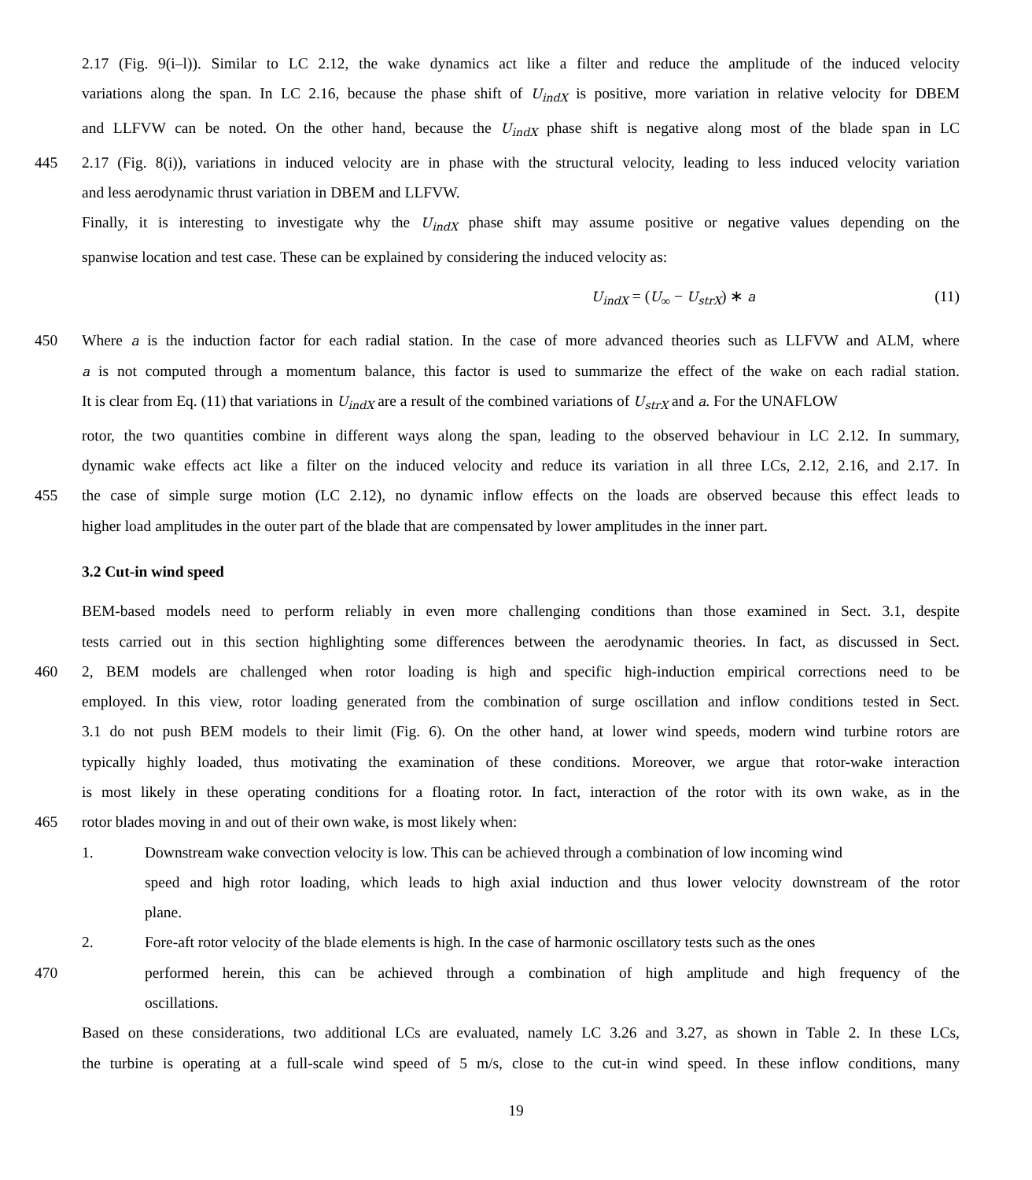2.17 (Fig. 9(i–l)). Similar to LC 2.12, the wake dynamics act like a filter and reduce the amplitude of the induced velocity
variations along the span. In LC 2.16, because the phase shift of U<sub>indX</sub> is positive, more variation in relative velocity for DBEM
and LLFVW can be noted. On the other hand, because the U<sub>indX</sub> phase shift is negative along most of the blade span in LC
445 2.17 (Fig. 8(i)), variations in induced velocity are in phase with the structural velocity, leading to less induced velocity variation
and less aerodynamic thrust variation in DBEM and LLFVW.
Finally, it is interesting to investigate why the U<sub>indX</sub> phase shift may assume positive or negative values depending on the
spanwise location and test case. These can be explained by considering the induced velocity as:
U<sub>indX</sub> = (U<sub>∞</sub> − U<sub>strX</sub>) ∗ a (11)
450 Where a is the induction factor for each radial station. In the case of more advanced theories such as LLFVW and ALM, where
a is not computed through a momentum balance, this factor is used to summarize the effect of the wake on each radial station.
It is clear from Eq. (11) that variations in U<sub>indX</sub> are a result of the combined variations of U<sub>strX</sub> and a. For the UNAFLOW
rotor, the two quantities combine in different ways along the span, leading to the observed behaviour in LC 2.12. In summary,
dynamic wake effects act like a filter on the induced velocity and reduce its variation in all three LCs, 2.12, 2.16, and 2.17. In
455 the case of simple surge motion (LC 2.12), no dynamic inflow effects on the loads are observed because this effect leads to
higher load amplitudes in the outer part of the blade that are compensated by lower amplitudes in the inner part.
3.2 Cut-in wind speed
BEM-based models need to perform reliably in even more challenging conditions than those examined in Sect. 3.1, despite
tests carried out in this section highlighting some differences between the aerodynamic theories. In fact, as discussed in Sect.
460 2, BEM models are challenged when rotor loading is high and specific high-induction empirical corrections need to be
employed. In this view, rotor loading generated from the combination of surge oscillation and inflow conditions tested in Sect.
3.1 do not push BEM models to their limit (Fig. 6). On the other hand, at lower wind speeds, modern wind turbine rotors are
typically highly loaded, thus motivating the examination of these conditions. Moreover, we argue that rotor-wake interaction
is most likely in these operating conditions for a floating rotor. In fact, interaction of the rotor with its own wake, as in the
465 rotor blades moving in and out of their own wake, is most likely when:
1. Downstream wake convection velocity is low. This can be achieved through a combination of low incoming wind
speed and high rotor loading, which leads to high axial induction and thus lower velocity downstream of the rotor
plane.
2. Fore-aft rotor velocity of the blade elements is high. In the case of harmonic oscillatory tests such as the ones
470 performed herein, this can be achieved through a combination of high amplitude and high frequency of the
oscillations.
Based on these considerations, two additional LCs are evaluated, namely LC 3.26 and 3.27, as shown in Table 2. In these LCs,
the turbine is operating at a full-scale wind speed of 5 m/s, close to the cut-in wind speed. In these inflow conditions, many
19